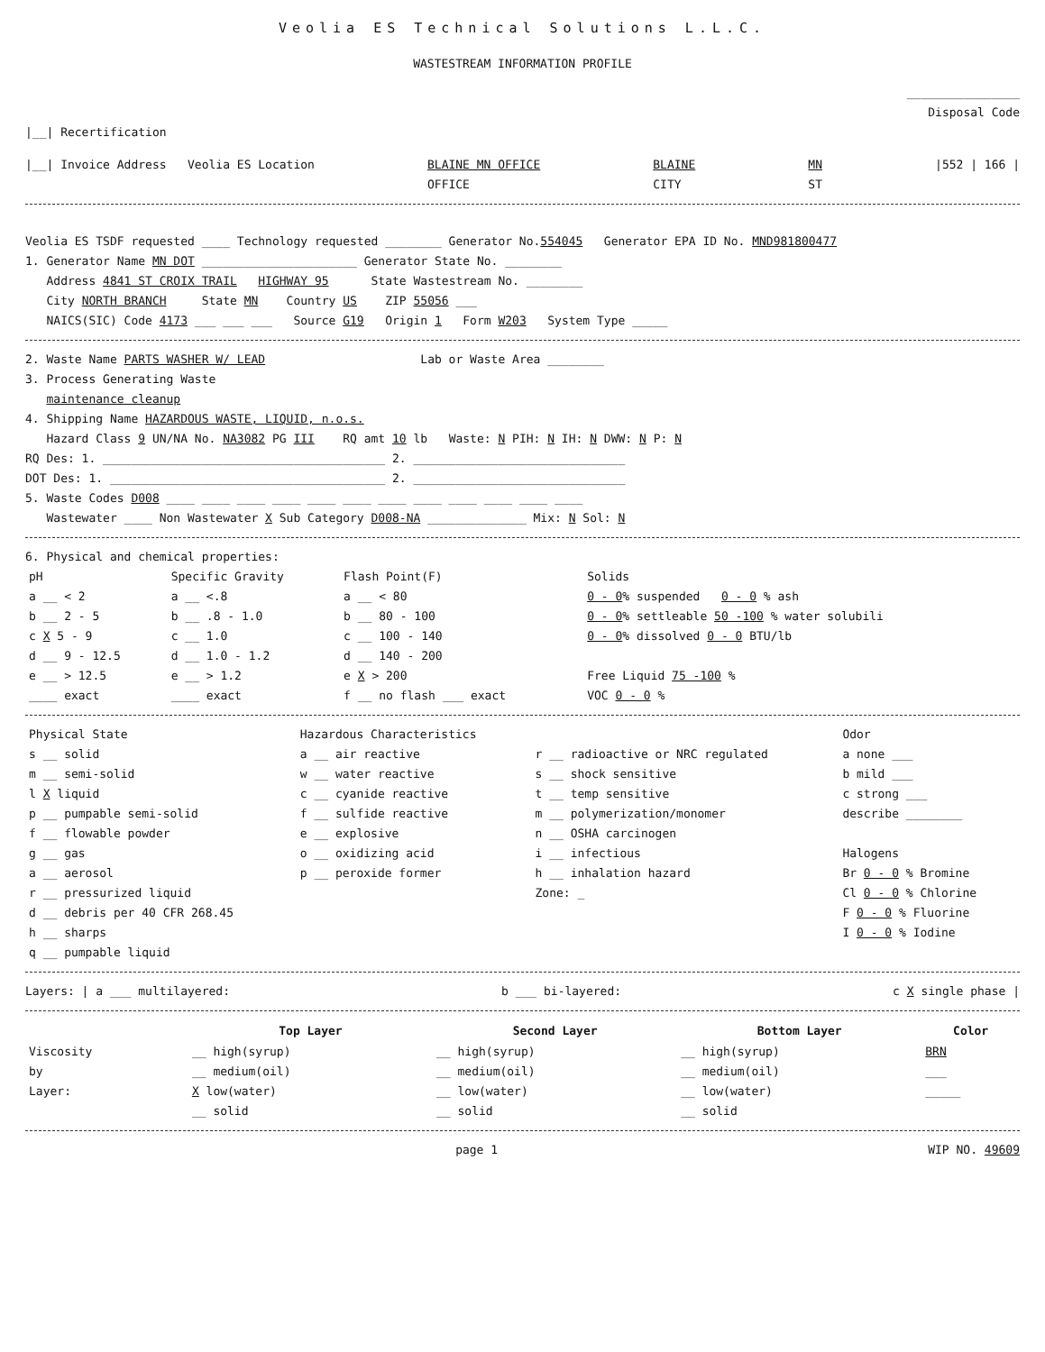Veolia ES Technical Solutions L.L.C.
WASTESTREAM INFORMATION PROFILE
________________
Disposal Code
|__| Recertification
|__| Invoice Address Veolia ES Location BLAINE MN OFFICE
OFFICE BLAINE
CITY MN
ST |552 | 166 |
Veolia ES TSDF requested ____ Technology requested ________ Generator No.554045 Generator EPA ID No. MND981800477
1. Generator Name MN DOT ______________________ Generator State No. ________
Address 4841 ST CROIX TRAIL HIGHWAY 95 State Wastestream No. ________
City NORTH BRANCH State MN Country US ZIP 55056 ___
NAICS(SIC) Code 4173 ___ ___ ___ Source G19 Origin 1 Form W203 System Type _____
2. Waste Name PARTS WASHER W/ LEAD Lab or Waste Area ________
3. Process Generating Waste
maintenance cleanup
4. Shipping Name HAZARDOUS WASTE, LIQUID, n.o.s.
Hazard Class 9 UN/NA No. NA3082 PG III RQ amt 10 lb Waste: N PIH: N IH: N DWW: N P: N
RQ Des: 1. ________________________________________ 2. ______________________________
DOT Des: 1. _______________________________________ 2. ______________________________
5. Waste Codes D008 ____ ____ ____ ____ ____ ____ ____ ____ ____ ____ ____ ____
Wastewater ____ Non Wastewater X Sub Category D008-NA ______________ Mix: N Sol: N
6. Physical and chemical properties:
| pH a __ < 2 b __ 2 - 5 c X 5 - 9 d __ 9 - 12.5 e __ > 12.5 ____ exact | Specific Gravity a __ <.8 b __ .8 - 1.0 c __ 1.0 d __ 1.0 - 1.2 e __ > 1.2 ____ exact | Flash Point(F) a __ < 80 b __ 80 - 100 c __ 100 - 140 d __ 140 - 200 e X > 200 f __ no flash ___ exact | Solids 0 - 0 % suspended 0 - 0 % ash 0 - 0 % settleable 50 -100 % water solubili 0 - 0 % dissolved 0 - 0 BTU/lb Free Liquid 75 -100 % VOC 0 - 0 % |
| Physical State s __ solid m __ semi-solid l X liquid p __ pumpable semi-solid f __ flowable powder g __ gas a __ aerosol r __ pressurized liquid d __ debris per 40 CFR 268.45 h __ sharps q __ pumpable liquid | Hazardous Characteristics a __ air reactive w __ water reactive c __ cyanide reactive f __ sulfide reactive e __ explosive o __ oxidizing acid p __ peroxide former | r __ radioactive or NRC regulated s __ shock sensitive t __ temp sensitive m __ polymerization/monomer n __ OSHA carcinogen i __ infectious h __ inhalation hazard Zone: _ | Odor a none ___ b mild ___ c strong ___ describe ________ Halogens Br 0 - 0 % Bromine Cl 0 - 0 % Chlorine F 0 - 0 % Fluorine I 0 - 0 % Iodine |
Layers: | a ___ multilayered: b ___ bi-layered: c X single phase |
| | Top Layer | Second Layer | Bottom Layer | Color |
| Viscosity | __ high(syrup) | __ high(syrup) | __ high(syrup) | BRN |
| by | __ medium(oil) | __ medium(oil) | __ medium(oil) | ___ |
| Layer: | X low(water) | __ low(water) | __ low(water) | _____ |
| | __ solid | __ solid | __ solid | |
page 1 WIP NO. 49609